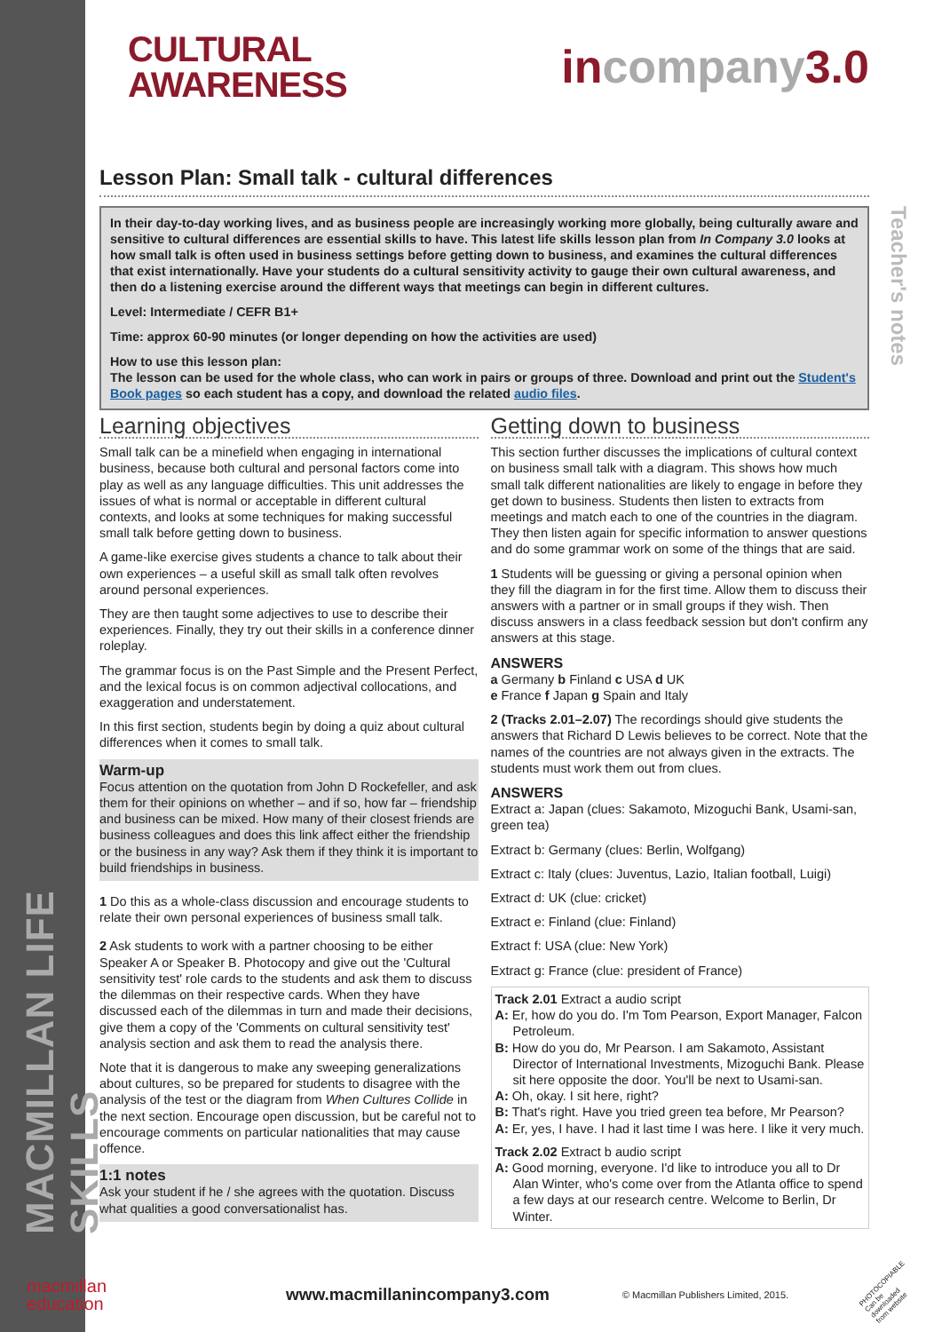MACMILLAN LIFE SKILLS
Teacher's notes
CULTURAL
AWARENESS
in company 3.0
Lesson Plan: Small talk - cultural differences
In their day-to-day working lives, and as business people are increasingly working more globally, being culturally aware and sensitive to cultural differences are essential skills to have. This latest life skills lesson plan from In Company 3.0 looks at how small talk is often used in business settings before getting down to business, and examines the cultural differences that exist internationally. Have your students do a cultural sensitivity activity to gauge their own cultural awareness, and then do a listening exercise around the different ways that meetings can begin in different cultures.
Level: Intermediate / CEFR B1+
Time: approx 60-90 minutes (or longer depending on how the activities are used)
How to use this lesson plan:
The lesson can be used for the whole class, who can work in pairs or groups of three. Download and print out the Student's Book pages so each student has a copy, and download the related audio files.
Learning objectives
Small talk can be a minefield when engaging in international business, because both cultural and personal factors come into play as well as any language difficulties. This unit addresses the issues of what is normal or acceptable in different cultural contexts, and looks at some techniques for making successful small talk before getting down to business.
A game-like exercise gives students a chance to talk about their own experiences – a useful skill as small talk often revolves around personal experiences.
They are then taught some adjectives to use to describe their experiences. Finally, they try out their skills in a conference dinner roleplay.
The grammar focus is on the Past Simple and the Present Perfect, and the lexical focus is on common adjectival collocations, and exaggeration and understatement.
In this first section, students begin by doing a quiz about cultural differences when it comes to small talk.
Warm-up
Focus attention on the quotation from John D Rockefeller, and ask them for their opinions on whether – and if so, how far – friendship and business can be mixed. How many of their closest friends are business colleagues and does this link affect either the friendship or the business in any way? Ask them if they think it is important to build friendships in business.
1 Do this as a whole-class discussion and encourage students to relate their own personal experiences of business small talk.
2 Ask students to work with a partner choosing to be either Speaker A or Speaker B. Photocopy and give out the 'Cultural sensitivity test' role cards to the students and ask them to discuss the dilemmas on their respective cards. When they have discussed each of the dilemmas in turn and made their decisions, give them a copy of the 'Comments on cultural sensitivity test' analysis section and ask them to read the analysis there.
Note that it is dangerous to make any sweeping generalizations about cultures, so be prepared for students to disagree with the analysis of the test or the diagram from When Cultures Collide in the next section. Encourage open discussion, but be careful not to encourage comments on particular nationalities that may cause offence.
1:1 notes
Ask your student if he / she agrees with the quotation. Discuss what qualities a good conversationalist has.
Getting down to business
This section further discusses the implications of cultural context on business small talk with a diagram. This shows how much small talk different nationalities are likely to engage in before they get down to business. Students then listen to extracts from meetings and match each to one of the countries in the diagram. They then listen again for specific information to answer questions and do some grammar work on some of the things that are said.
1 Students will be guessing or giving a personal opinion when they fill the diagram in for the first time. Allow them to discuss their answers with a partner or in small groups if they wish. Then discuss answers in a class feedback session but don't confirm any answers at this stage.
ANSWERS
a Germany b Finland c USA d UK
e France f Japan g Spain and Italy
2 (Tracks 2.01–2.07) The recordings should give students the answers that Richard D Lewis believes to be correct. Note that the names of the countries are not always given in the extracts. The students must work them out from clues.
ANSWERS
Extract a: Japan (clues: Sakamoto, Mizoguchi Bank, Usami-san, green tea)
Extract b: Germany (clues: Berlin, Wolfgang)
Extract c: Italy (clues: Juventus, Lazio, Italian football, Luigi)
Extract d: UK (clue: cricket)
Extract e: Finland (clue: Finland)
Extract f: USA (clue: New York)
Extract g: France (clue: president of France)
Track 2.01 Extract a audio script
A: Er, how do you do. I'm Tom Pearson, Export Manager, Falcon Petroleum.
B: How do you do, Mr Pearson. I am Sakamoto, Assistant Director of International Investments, Mizoguchi Bank. Please sit here opposite the door. You'll be next to Usami-san.
A: Oh, okay. I sit here, right?
B: That's right. Have you tried green tea before, Mr Pearson?
A: Er, yes, I have. I had it last time I was here. I like it very much.
Track 2.02 Extract b audio script
A: Good morning, everyone. I'd like to introduce you all to Dr Alan Winter, who's come over from the Atlanta office to spend a few days at our research centre. Welcome to Berlin, Dr Winter.
macmillan
education
www.macmillanincompany3.com
© Macmillan Publishers Limited, 2015.
PHOTOCOPIABLE Can be downloaded from website